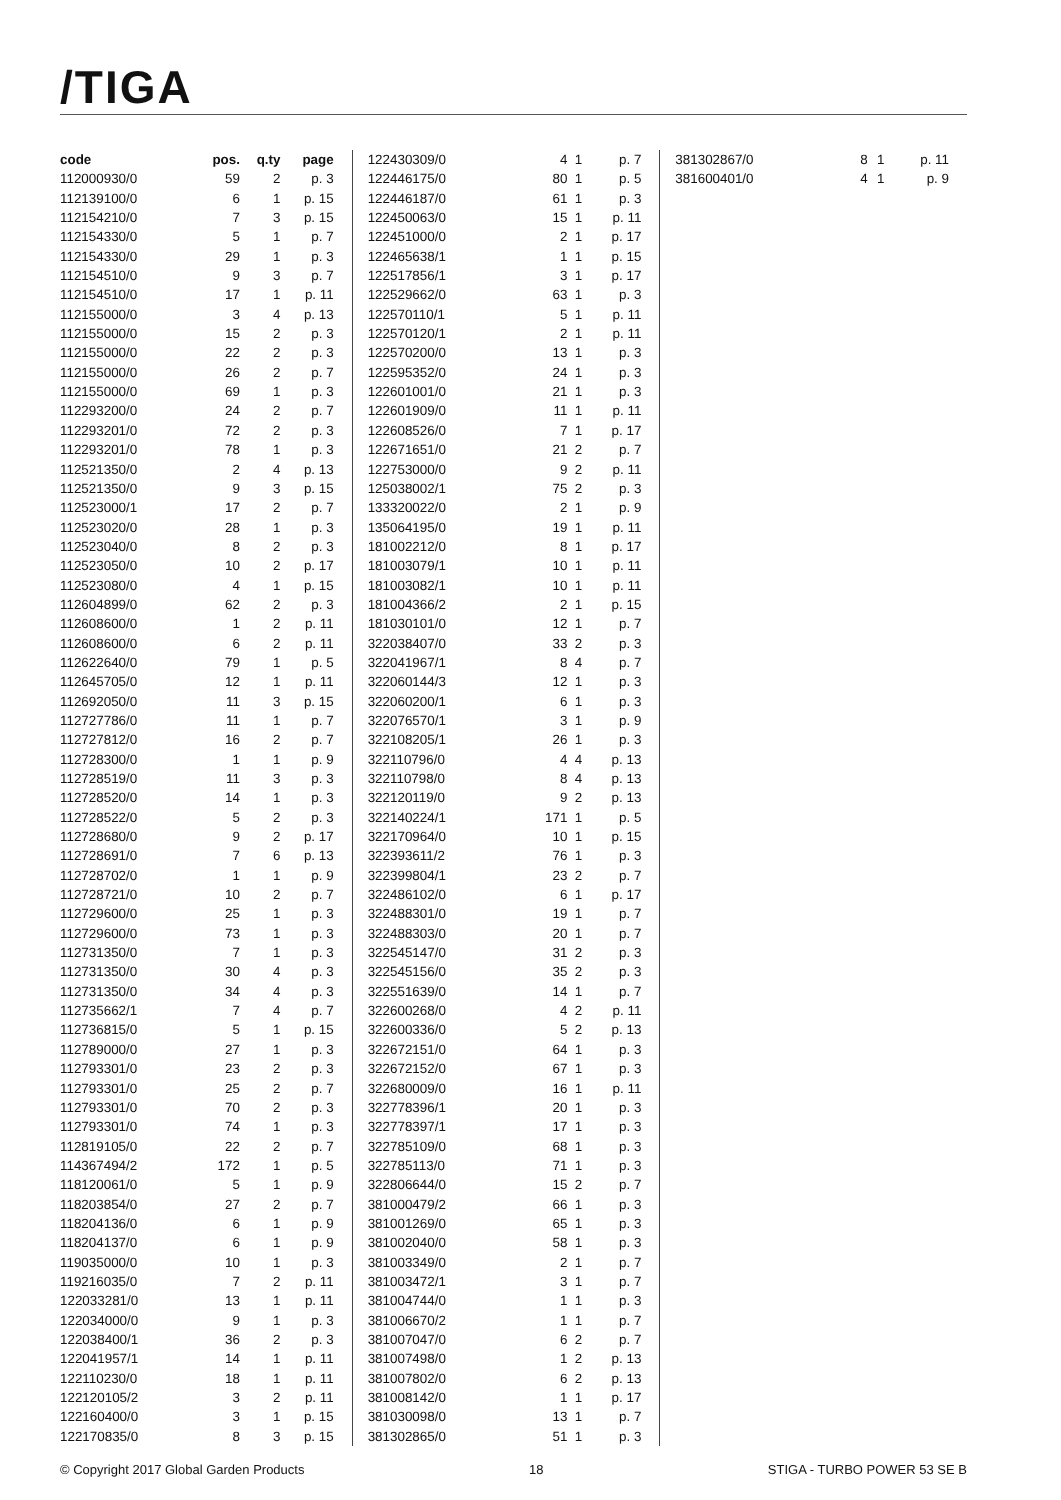/TIGA
| code | pos. | q.ty | page |
| --- | --- | --- | --- |
| 112000930/0 | 59 | 2 | p. 3 |
| 112139100/0 | 6 | 1 | p. 15 |
| 112154210/0 | 7 | 3 | p. 15 |
| 112154330/0 | 5 | 1 | p. 7 |
| 112154330/0 | 29 | 1 | p. 3 |
| 112154510/0 | 9 | 3 | p. 7 |
| 112154510/0 | 17 | 1 | p. 11 |
| 112155000/0 | 3 | 4 | p. 13 |
| 112155000/0 | 15 | 2 | p. 3 |
| 112155000/0 | 22 | 2 | p. 3 |
| 112155000/0 | 26 | 2 | p. 7 |
| 112155000/0 | 69 | 1 | p. 3 |
| 112293200/0 | 24 | 2 | p. 7 |
| 112293201/0 | 72 | 2 | p. 3 |
| 112293201/0 | 78 | 1 | p. 3 |
| 112521350/0 | 2 | 4 | p. 13 |
| 112521350/0 | 9 | 3 | p. 15 |
| 112523000/1 | 17 | 2 | p. 7 |
| 112523020/0 | 28 | 1 | p. 3 |
| 112523040/0 | 8 | 2 | p. 3 |
| 112523050/0 | 10 | 2 | p. 17 |
| 112523080/0 | 4 | 1 | p. 15 |
| 112604899/0 | 62 | 2 | p. 3 |
| 112608600/0 | 1 | 2 | p. 11 |
| 112608600/0 | 6 | 2 | p. 11 |
| 112622640/0 | 79 | 1 | p. 5 |
| 112645705/0 | 12 | 1 | p. 11 |
| 112692050/0 | 11 | 3 | p. 15 |
| 112727786/0 | 11 | 1 | p. 7 |
| 112727812/0 | 16 | 2 | p. 7 |
| 112728300/0 | 1 | 1 | p. 9 |
| 112728519/0 | 11 | 3 | p. 3 |
| 112728520/0 | 14 | 1 | p. 3 |
| 112728522/0 | 5 | 2 | p. 3 |
| 112728680/0 | 9 | 2 | p. 17 |
| 112728691/0 | 7 | 6 | p. 13 |
| 112728702/0 | 1 | 1 | p. 9 |
| 112728721/0 | 10 | 2 | p. 7 |
| 112729600/0 | 25 | 1 | p. 3 |
| 112729600/0 | 73 | 1 | p. 3 |
| 112731350/0 | 7 | 1 | p. 3 |
| 112731350/0 | 30 | 4 | p. 3 |
| 112731350/0 | 34 | 4 | p. 3 |
| 112735662/1 | 7 | 4 | p. 7 |
| 112736815/0 | 5 | 1 | p. 15 |
| 112789000/0 | 27 | 1 | p. 3 |
| 112793301/0 | 23 | 2 | p. 3 |
| 112793301/0 | 25 | 2 | p. 7 |
| 112793301/0 | 70 | 2 | p. 3 |
| 112793301/0 | 74 | 1 | p. 3 |
| 112819105/0 | 22 | 2 | p. 7 |
| 114367494/2 | 172 | 1 | p. 5 |
| 118120061/0 | 5 | 1 | p. 9 |
| 118203854/0 | 27 | 2 | p. 7 |
| 118204136/0 | 6 | 1 | p. 9 |
| 118204137/0 | 6 | 1 | p. 9 |
| 119035000/0 | 10 | 1 | p. 3 |
| 119216035/0 | 7 | 2 | p. 11 |
| 122033281/0 | 13 | 1 | p. 11 |
| 122034000/0 | 9 | 1 | p. 3 |
| 122038400/1 | 36 | 2 | p. 3 |
| 122041957/1 | 14 | 1 | p. 11 |
| 122110230/0 | 18 | 1 | p. 11 |
| 122120105/2 | 3 | 2 | p. 11 |
| 122160400/0 | 3 | 1 | p. 15 |
| 122170835/0 | 8 | 3 | p. 15 |
| 122430309/0 | 4 | 1 | p. 7 |
| 122446175/0 | 80 | 1 | p. 5 |
| 122446187/0 | 61 | 1 | p. 3 |
| 122450063/0 | 15 | 1 | p. 11 |
| 122451000/0 | 2 | 1 | p. 17 |
| 122465638/1 | 1 | 1 | p. 15 |
| 122517856/1 | 3 | 1 | p. 17 |
| 122529662/0 | 63 | 1 | p. 3 |
| 122570110/1 | 5 | 1 | p. 11 |
| 122570120/1 | 2 | 1 | p. 11 |
| 122570200/0 | 13 | 1 | p. 3 |
| 122595352/0 | 24 | 1 | p. 3 |
| 122601001/0 | 21 | 1 | p. 3 |
| 122601909/0 | 11 | 1 | p. 11 |
| 122608526/0 | 7 | 1 | p. 17 |
| 122671651/0 | 21 | 2 | p. 7 |
| 122753000/0 | 9 | 2 | p. 11 |
| 125038002/1 | 75 | 2 | p. 3 |
| 133320022/0 | 2 | 1 | p. 9 |
| 135064195/0 | 19 | 1 | p. 11 |
| 181002212/0 | 8 | 1 | p. 17 |
| 181003079/1 | 10 | 1 | p. 11 |
| 181003082/1 | 10 | 1 | p. 11 |
| 181004366/2 | 2 | 1 | p. 15 |
| 181030101/0 | 12 | 1 | p. 7 |
| 322038407/0 | 33 | 2 | p. 3 |
| 322041967/1 | 8 | 4 | p. 7 |
| 322060144/3 | 12 | 1 | p. 3 |
| 322060200/1 | 6 | 1 | p. 3 |
| 322076570/1 | 3 | 1 | p. 9 |
| 322108205/1 | 26 | 1 | p. 3 |
| 322110796/0 | 4 | 4 | p. 13 |
| 322110798/0 | 8 | 4 | p. 13 |
| 322120119/0 | 9 | 2 | p. 13 |
| 322140224/1 | 171 | 1 | p. 5 |
| 322170964/0 | 10 | 1 | p. 15 |
| 322393611/2 | 76 | 1 | p. 3 |
| 322399804/1 | 23 | 2 | p. 7 |
| 322486102/0 | 6 | 1 | p. 17 |
| 322488301/0 | 19 | 1 | p. 7 |
| 322488303/0 | 20 | 1 | p. 7 |
| 322545147/0 | 31 | 2 | p. 3 |
| 322545156/0 | 35 | 2 | p. 3 |
| 322551639/0 | 14 | 1 | p. 7 |
| 322600268/0 | 4 | 2 | p. 11 |
| 322600336/0 | 5 | 2 | p. 13 |
| 322672151/0 | 64 | 1 | p. 3 |
| 322672152/0 | 67 | 1 | p. 3 |
| 322680009/0 | 16 | 1 | p. 11 |
| 322778396/1 | 20 | 1 | p. 3 |
| 322778397/1 | 17 | 1 | p. 3 |
| 322785109/0 | 68 | 1 | p. 3 |
| 322785113/0 | 71 | 1 | p. 3 |
| 322806644/0 | 15 | 2 | p. 7 |
| 381000479/2 | 66 | 1 | p. 3 |
| 381001269/0 | 65 | 1 | p. 3 |
| 381002040/0 | 58 | 1 | p. 3 |
| 381003349/0 | 2 | 1 | p. 7 |
| 381003472/1 | 3 | 1 | p. 7 |
| 381004744/0 | 1 | 1 | p. 3 |
| 381006670/2 | 1 | 1 | p. 7 |
| 381007047/0 | 6 | 2 | p. 7 |
| 381007498/0 | 1 | 2 | p. 13 |
| 381007802/0 | 6 | 2 | p. 13 |
| 381008142/0 | 1 | 1 | p. 17 |
| 381030098/0 | 13 | 1 | p. 7 |
| 381302865/0 | 51 | 1 | p. 3 |
| 381302867/0 | 8 | 1 | p. 11 |
| 381600401/0 | 4 | 1 | p. 9 |
© Copyright 2017 Global Garden Products 18 STIGA - TURBO POWER 53 SE B